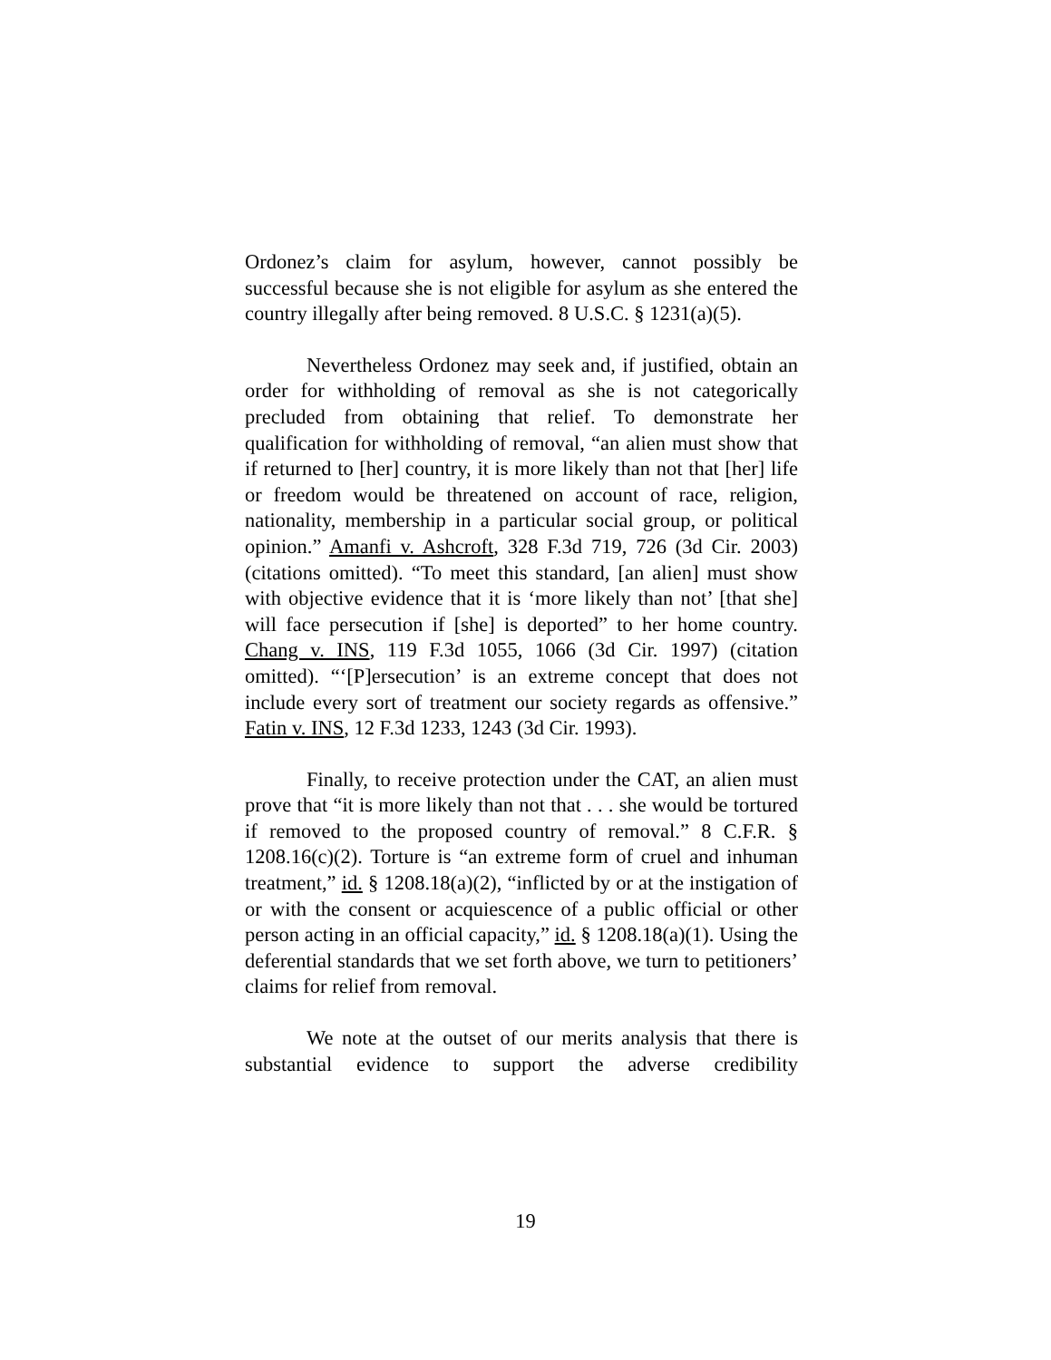Ordonez’s claim for asylum, however, cannot possibly be successful because she is not eligible for asylum as she entered the country illegally after being removed. 8 U.S.C. § 1231(a)(5).
Nevertheless Ordonez may seek and, if justified, obtain an order for withholding of removal as she is not categorically precluded from obtaining that relief. To demonstrate her qualification for withholding of removal, “an alien must show that if returned to [her] country, it is more likely than not that [her] life or freedom would be threatened on account of race, religion, nationality, membership in a particular social group, or political opinion.” Amanfi v. Ashcroft, 328 F.3d 719, 726 (3d Cir. 2003) (citations omitted). “To meet this standard, [an alien] must show with objective evidence that it is ‘more likely than not’ [that she] will face persecution if [she] is deported” to her home country. Chang v. INS, 119 F.3d 1055, 1066 (3d Cir. 1997) (citation omitted). “‘[P]ersecution’ is an extreme concept that does not include every sort of treatment our society regards as offensive.” Fatin v. INS, 12 F.3d 1233, 1243 (3d Cir. 1993).
Finally, to receive protection under the CAT, an alien must prove that “it is more likely than not that . . . she would be tortured if removed to the proposed country of removal.” 8 C.F.R. § 1208.16(c)(2). Torture is “an extreme form of cruel and inhuman treatment,” id. § 1208.18(a)(2), “inflicted by or at the instigation of or with the consent or acquiescence of a public official or other person acting in an official capacity,” id. § 1208.18(a)(1). Using the deferential standards that we set forth above, we turn to petitioners’ claims for relief from removal.
We note at the outset of our merits analysis that there is substantial evidence to support the adverse credibility
19